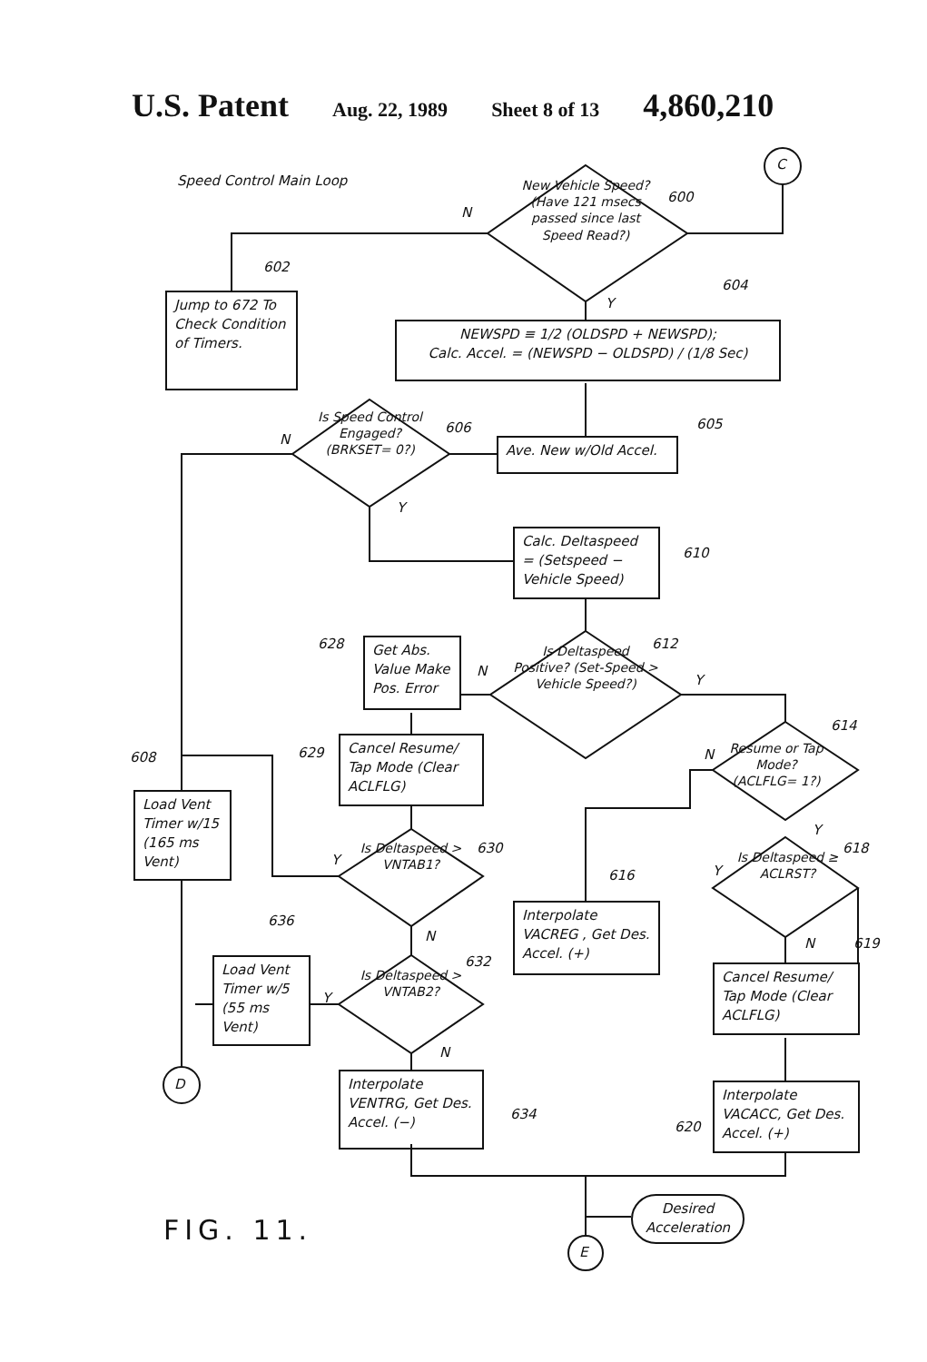U.S. Patent Aug. 22, 1989 Sheet 8 of 13 4,860,210
Speed Control Main Loop
New Vehicle Speed? (Have 121 msecs passed since last Speed Read?)
600
N
602
604
Y
Jump to 672 To Check Condition of Timers.
NEWSPD ≡ 1/2 (OLDSPD + NEWSPD);
Calc. Accel. = (NEWSPD − OLDSPD) / (1/8 Sec)
Is Speed Control Engaged? (BRKSET= 0?)
606 605
N
Y
Ave. New w/Old Accel.
Calc. Deltaspeed = (Setspeed − Vehicle Speed)
610
628
Get Abs. Value Make Pos. Error
N
612
Y
Is Deltaspeed Positive? (Set-Speed > Vehicle Speed?)
608 629
Cancel Resume/ Tap Mode (Clear ACLFLG)
614
N
Resume or Tap Mode? (ACLFLG= 1?)
Load Vent Timer w/15 (165 ms Vent)
Y
Y
630 618
Y
Is Deltaspeed > VNTAB1?
Is Deltaspeed ≥ ACLRST?
616
636
N N 619
632
Interpolate VACREG , Get Des. Accel. (+)
Load Vent Timer w/5 (55 ms Vent)
Y
Is Deltaspeed > VNTAB2?
Cancel Resume/ Tap Mode (Clear ACLFLG)
N
D
Interpolate VENTRG, Get Des. Accel. (−)
634
Interpolate VACACC, Get Des. Accel. (+)
620
Desired Acceleration
FIG. 11.
E
C